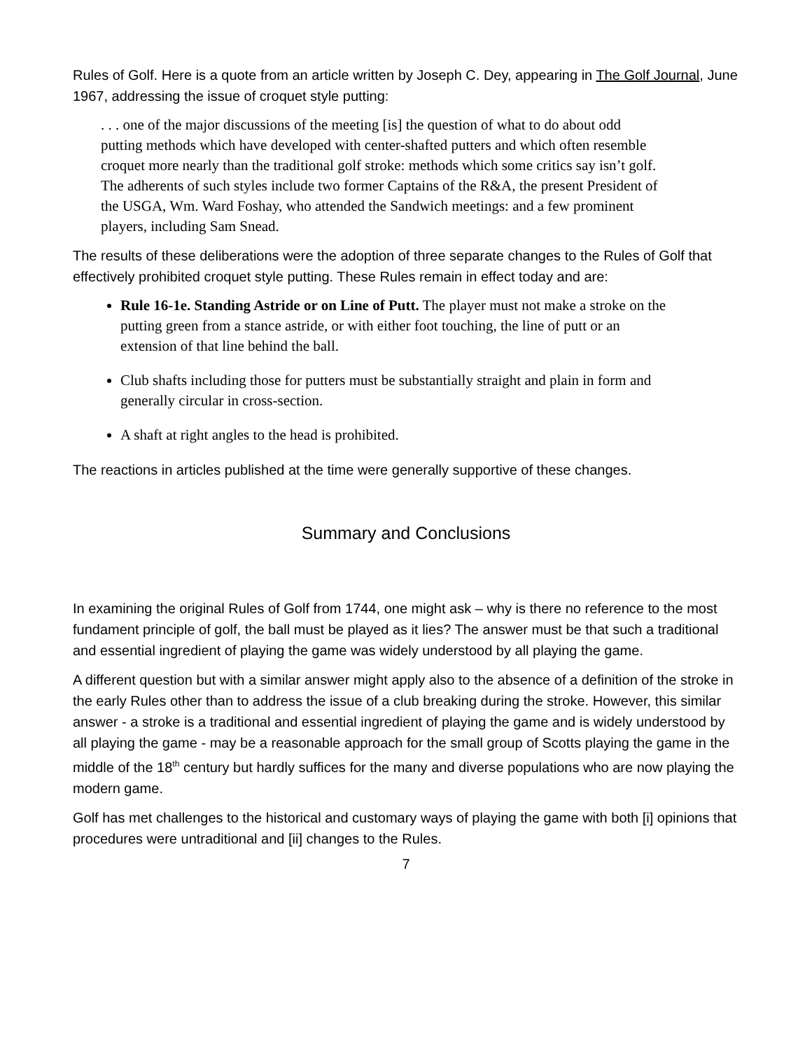Rules of Golf. Here is a quote from an article written by Joseph C. Dey, appearing in The Golf Journal, June 1967, addressing the issue of croquet style putting:
. . . one of the major discussions of the meeting [is] the question of what to do about odd putting methods which have developed with center-shafted putters and which often resemble croquet more nearly than the traditional golf stroke: methods which some critics say isn’t golf. The adherents of such styles include two former Captains of the R&A, the present President of the USGA, Wm. Ward Foshay, who attended the Sandwich meetings: and a few prominent players, including Sam Snead.
The results of these deliberations were the adoption of three separate changes to the Rules of Golf that effectively prohibited croquet style putting. These Rules remain in effect today and are:
Rule 16-1e. Standing Astride or on Line of Putt. The player must not make a stroke on the putting green from a stance astride, or with either foot touching, the line of putt or an extension of that line behind the ball.
Club shafts including those for putters must be substantially straight and plain in form and generally circular in cross-section.
A shaft at right angles to the head is prohibited.
The reactions in articles published at the time were generally supportive of these changes.
Summary and Conclusions
In examining the original Rules of Golf from 1744, one might ask – why is there no reference to the most fundament principle of golf, the ball must be played as it lies? The answer must be that such a traditional and essential ingredient of playing the game was widely understood by all playing the game.
A different question but with a similar answer might apply also to the absence of a definition of the stroke in the early Rules other than to address the issue of a club breaking during the stroke. However, this similar answer - a stroke is a traditional and essential ingredient of playing the game and is widely understood by all playing the game - may be a reasonable approach for the small group of Scotts playing the game in the middle of the 18<sup>th</sup> century but hardly suffices for the many and diverse populations who are now playing the modern game.
Golf has met challenges to the historical and customary ways of playing the game with both [i] opinions that procedures were untraditional and [ii] changes to the Rules.
7